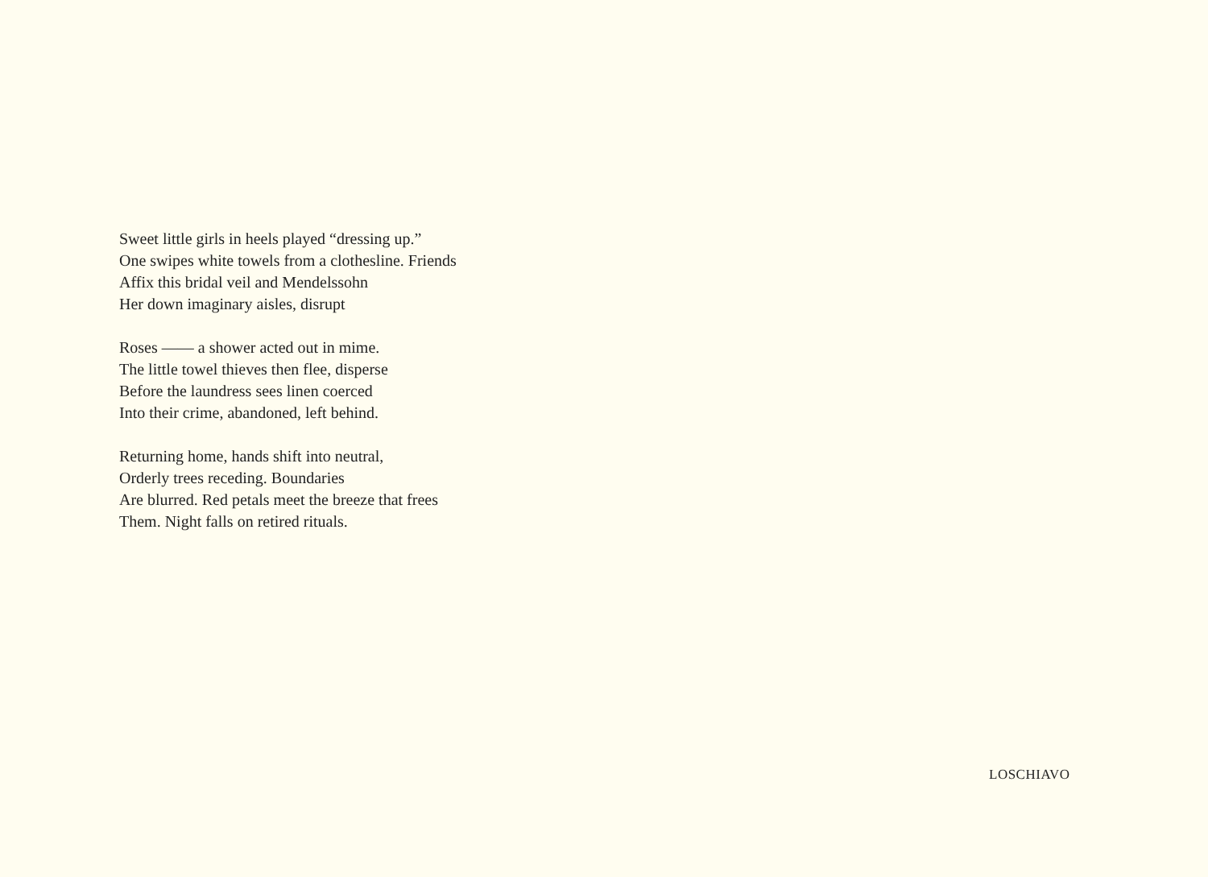Sweet little girls in heels played “dressing up.”
One swipes white towels from a clothesline. Friends
Affix this bridal veil and Mendelssohn
Her down imaginary aisles, disrupt
Roses —— a shower acted out in mime.
The little towel thieves then flee, disperse
Before the laundress sees linen coerced
Into their crime, abandoned, left behind.
Returning home, hands shift into neutral,
Orderly trees receding. Boundaries
Are blurred. Red petals meet the breeze that frees
Them. Night falls on retired rituals.
LOSCHIAVO